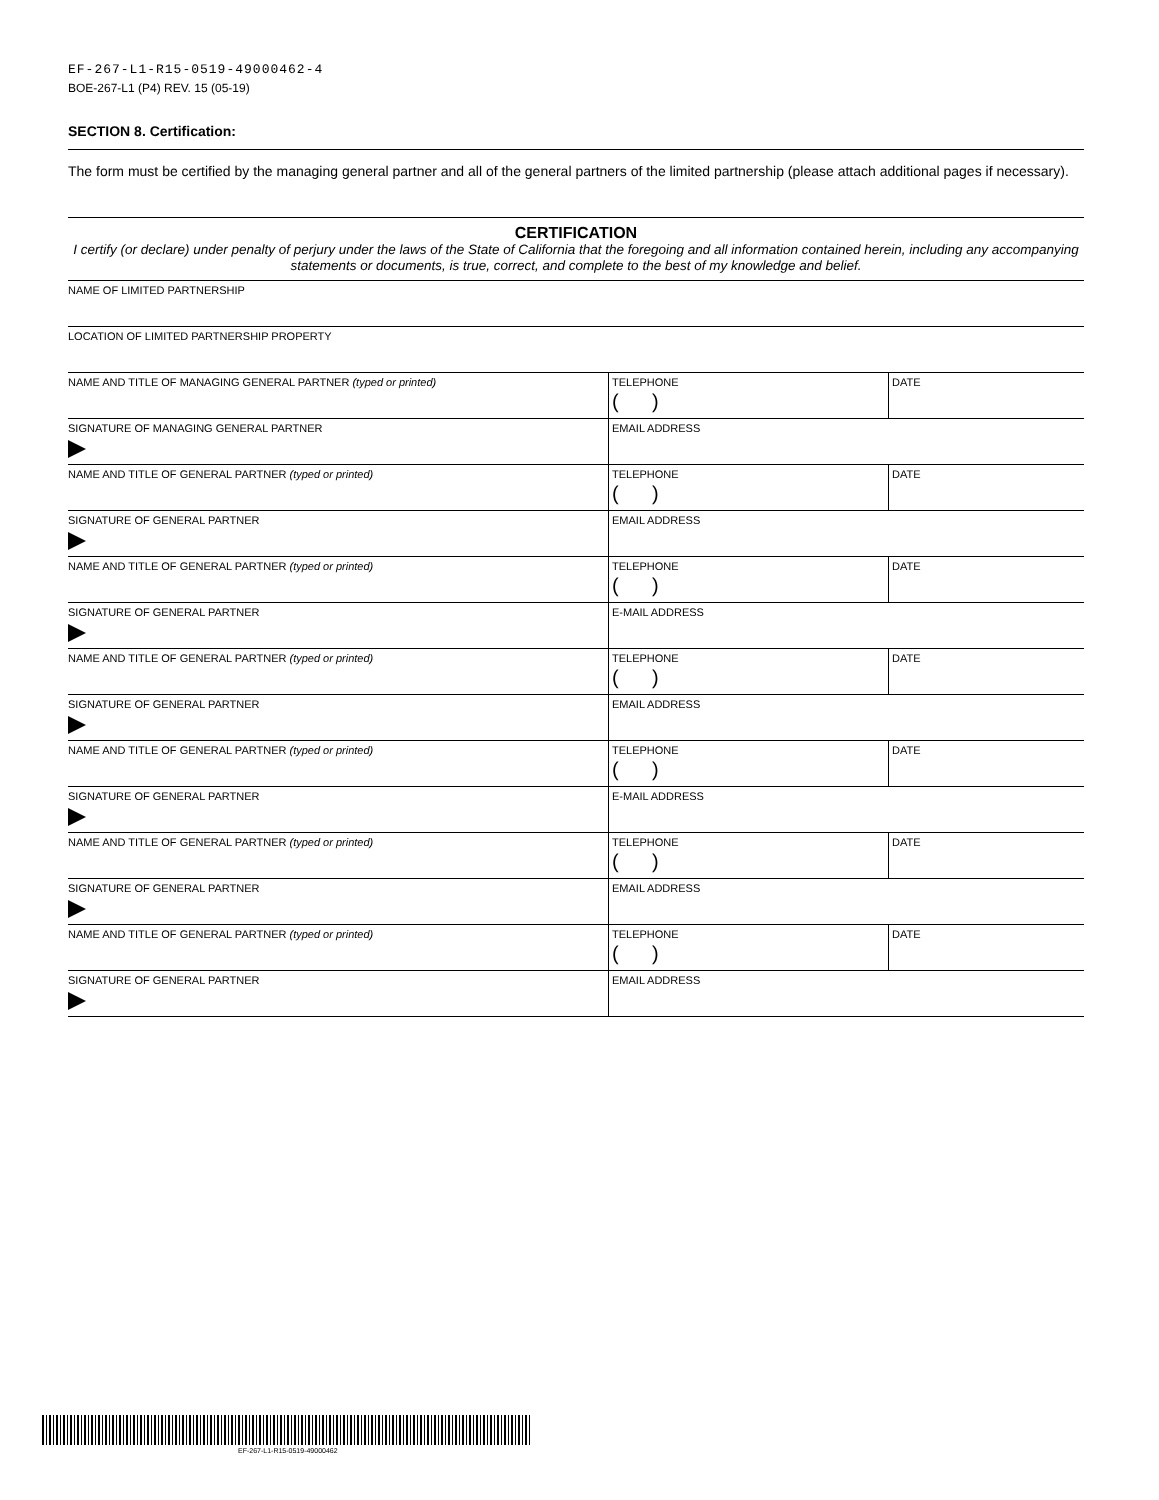EF-267-L1-R15-0519-49000462-4
BOE-267-L1 (P4) REV. 15 (05-19)
SECTION 8. Certification:
The form must be certified by the managing general partner and all of the general partners of the limited partnership (please attach additional pages if necessary).
CERTIFICATION
I certify (or declare) under penalty of perjury under the laws of the State of California that the foregoing and all information contained herein, including any accompanying statements or documents, is true, correct, and complete to the best of my knowledge and belief.
| NAME OF LIMITED PARTNERSHIP | | |
| LOCATION OF LIMITED PARTNERSHIP PROPERTY | | |
| NAME AND TITLE OF MANAGING GENERAL PARTNER (typed or printed) | TELEPHONE ( ) | DATE |
| SIGNATURE OF MANAGING GENERAL PARTNER | EMAIL ADDRESS | |
| NAME AND TITLE OF GENERAL PARTNER (typed or printed) | TELEPHONE ( ) | DATE |
| SIGNATURE OF GENERAL PARTNER | EMAIL ADDRESS | |
| NAME AND TITLE OF GENERAL PARTNER (typed or printed) | TELEPHONE ( ) | DATE |
| SIGNATURE OF GENERAL PARTNER | E-MAIL ADDRESS | |
| NAME AND TITLE OF GENERAL PARTNER (typed or printed) | TELEPHONE ( ) | DATE |
| SIGNATURE OF GENERAL PARTNER | EMAIL ADDRESS | |
| NAME AND TITLE OF GENERAL PARTNER (typed or printed) | TELEPHONE ( ) | DATE |
| SIGNATURE OF GENERAL PARTNER | E-MAIL ADDRESS | |
| NAME AND TITLE OF GENERAL PARTNER (typed or printed) | TELEPHONE ( ) | DATE |
| SIGNATURE OF GENERAL PARTNER | EMAIL ADDRESS | |
| NAME AND TITLE OF GENERAL PARTNER (typed or printed) | TELEPHONE ( ) | DATE |
| SIGNATURE OF GENERAL PARTNER | EMAIL ADDRESS | |
EF-267-L1-R15-0519-49000462